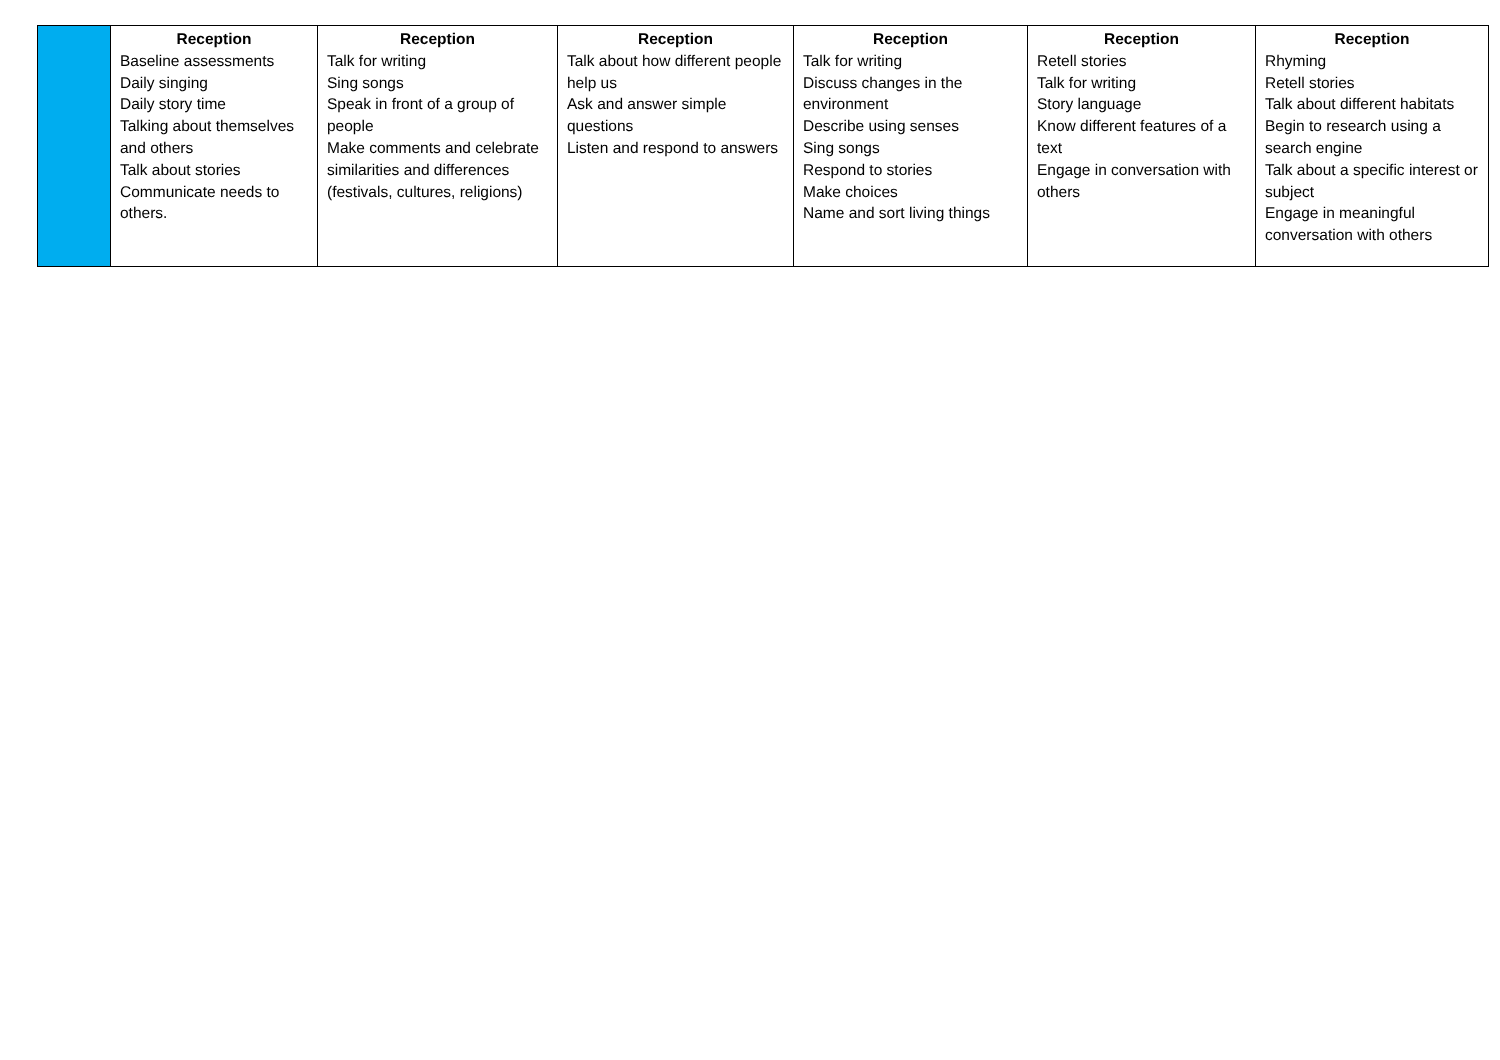| | Reception Baseline assessments Daily singing Daily story time Talking about themselves and others Talk about stories Communicate needs to others. | Reception Talk for writing Sing songs Speak in front of a group of people Make comments and celebrate similarities and differences (festivals, cultures, religions) | Reception Talk about how different people help us Ask and answer simple questions Listen and respond to answers | Reception Talk for writing Discuss changes in the environment Describe using senses Sing songs Respond to stories Make choices Name and sort living things | Reception Retell stories Talk for writing Story language Know different features of a text Engage in conversation with others | Reception Rhyming Retell stories Talk about different habitats Begin to research using a search engine Talk about a specific interest or subject Engage in meaningful conversation with others |